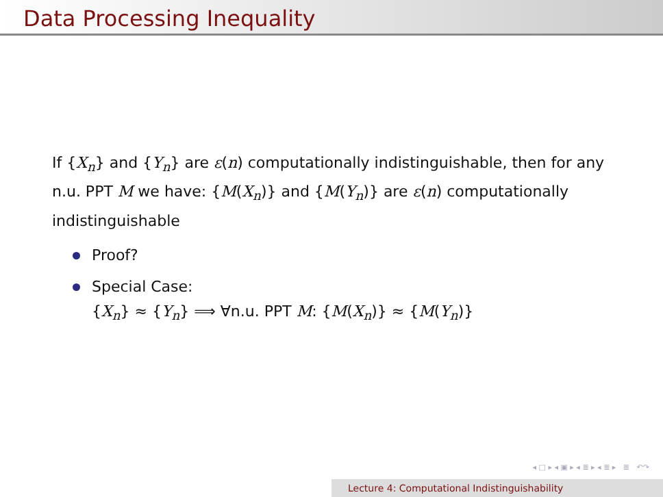Data Processing Inequality
If {X<sub>n</sub>} and {Y<sub>n</sub>} are ε(n) computationally indistinguishable, then for any n.u. PPT M we have: {M(X<sub>n</sub>)} and {M(Y<sub>n</sub>)} are ε(n) computationally indistinguishable
Proof?
Special Case:
{X<sub>n</sub>} ≈ {Y<sub>n</sub>} ⟹ ∀n.u. PPT M: {M(X<sub>n</sub>)} ≈ {M(Y<sub>n</sub>)}
◂ □ ▸ ◂ ▣ ▸ ◂ ≣ ▸ ◂ ≣ ▸ ≣ ↶↷
Lecture 4: Computational Indistinguishability